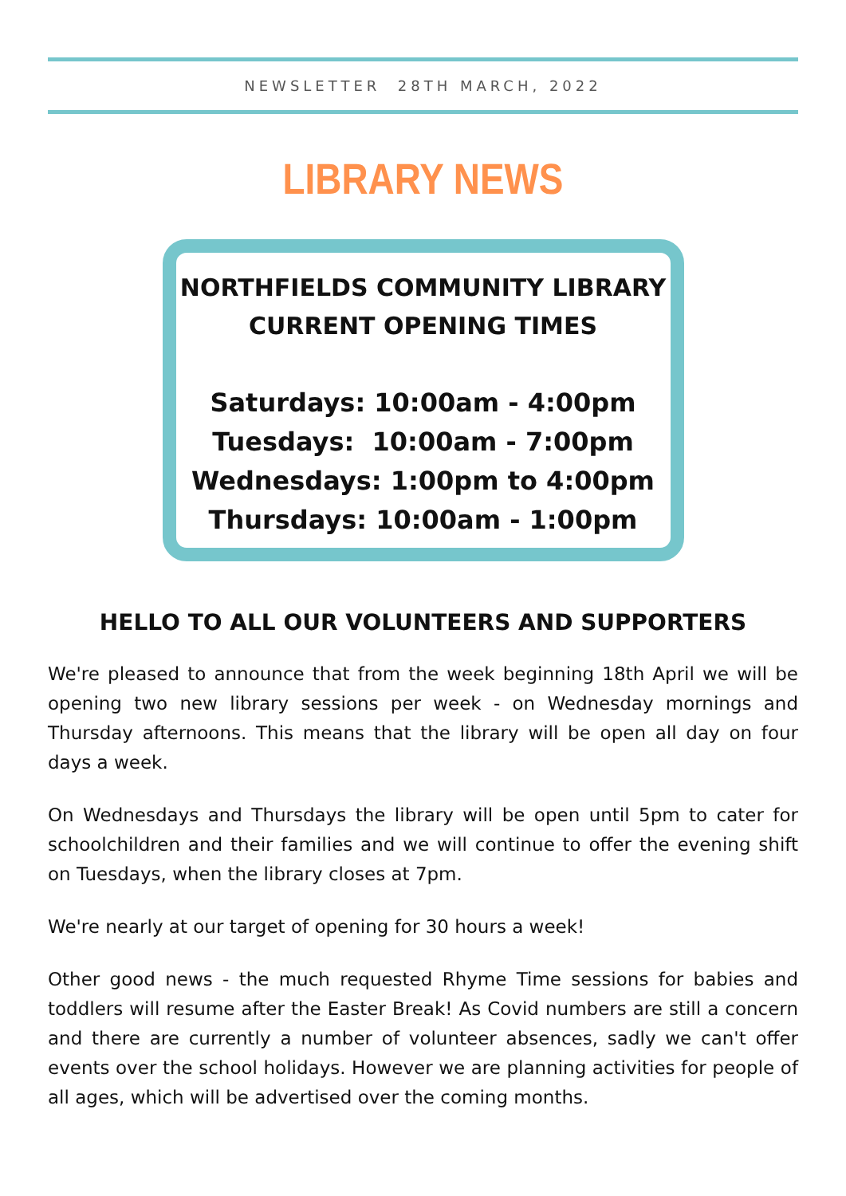NEWSLETTER 28TH MARCH, 2022
LIBRARY NEWS
NORTHFIELDS COMMUNITY LIBRARY
CURRENT OPENING TIMES
Saturdays: 10:00am - 4:00pm
Tuesdays: 10:00am - 7:00pm
Wednesdays: 1:00pm to 4:00pm
Thursdays: 10:00am - 1:00pm
HELLO TO ALL OUR VOLUNTEERS AND SUPPORTERS
We're pleased to announce that from the week beginning 18th April we will be opening two new library sessions per week - on Wednesday mornings and Thursday afternoons. This means that the library will be open all day on four days a week.
On Wednesdays and Thursdays the library will be open until 5pm to cater for schoolchildren and their families and we will continue to offer the evening shift on Tuesdays, when the library closes at 7pm.
We're nearly at our target of opening for 30 hours a week!
Other good news - the much requested Rhyme Time sessions for babies and toddlers will resume after the Easter Break! As Covid numbers are still a concern and there are currently a number of volunteer absences, sadly we can't offer events over the school holidays. However we are planning activities for people of all ages, which will be advertised over the coming months.